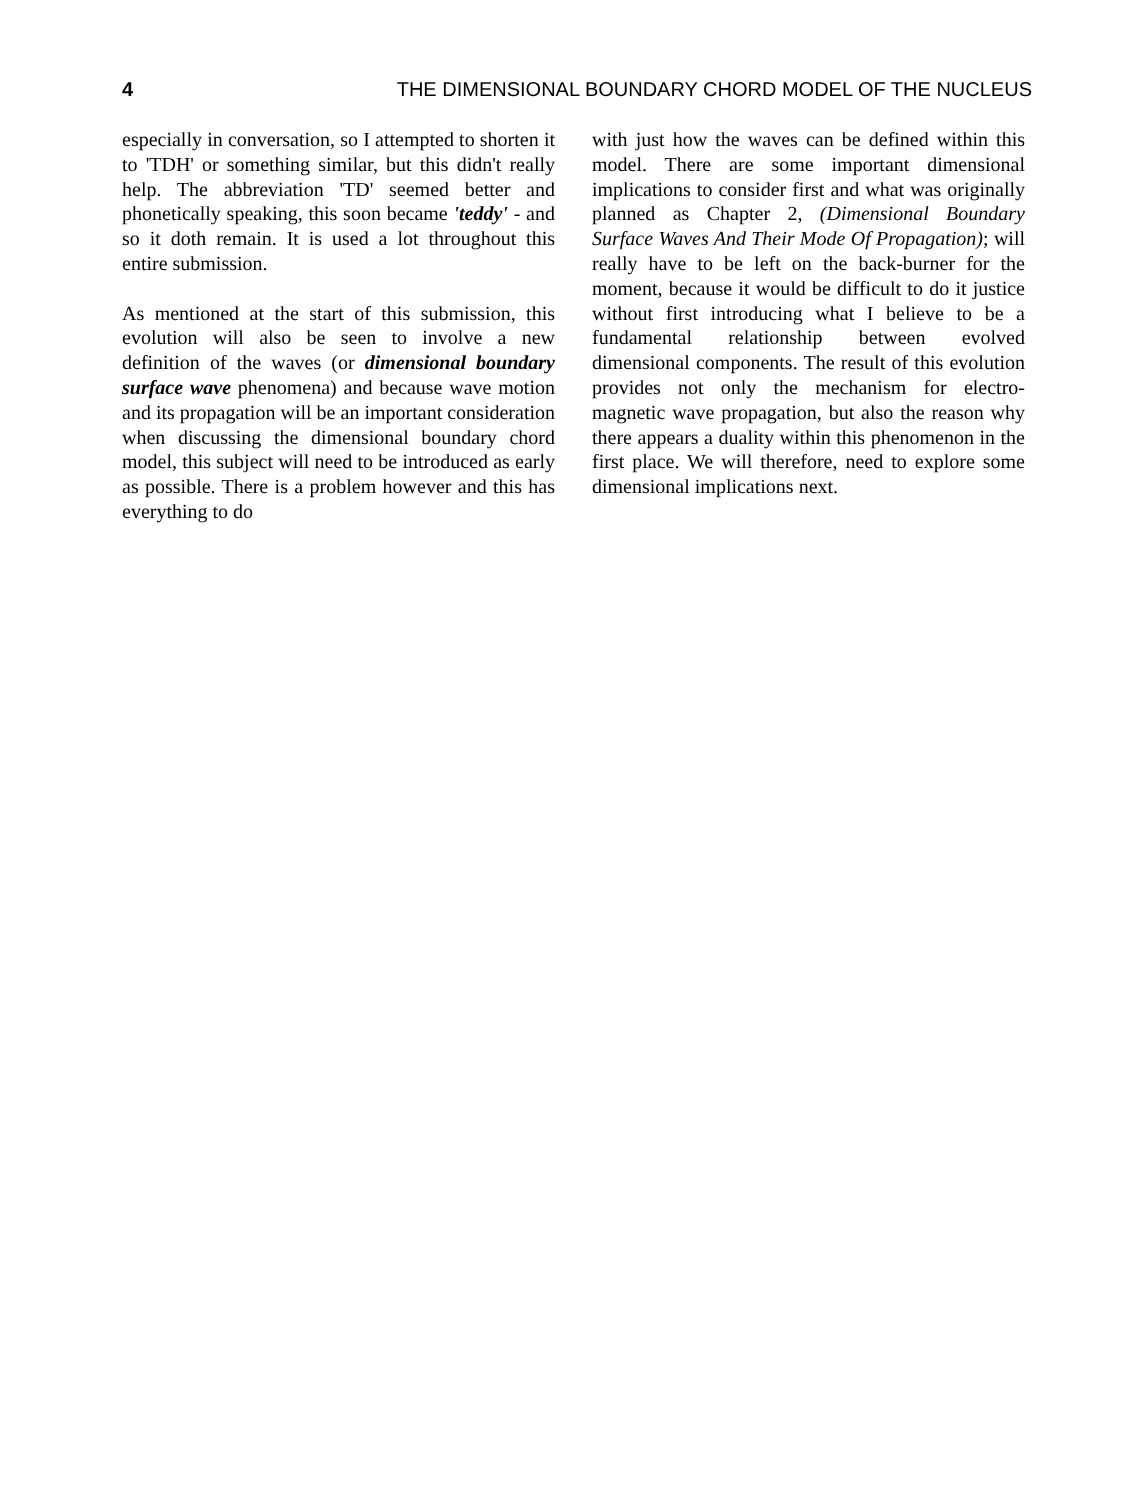4 THE DIMENSIONAL BOUNDARY CHORD MODEL OF THE NUCLEUS
especially in conversation, so I attempted to shorten it to 'TDH' or something similar, but this didn't really help. The abbreviation 'TD' seemed better and phonetically speaking, this soon became 'teddy' - and so it doth remain. It is used a lot throughout this entire submission.
As mentioned at the start of this submission, this evolution will also be seen to involve a new definition of the waves (or dimensional boundary surface wave phenomena) and because wave motion and its propagation will be an important consideration when discussing the dimensional boundary chord model, this subject will need to be introduced as early as possible. There is a problem however and this has everything to do
with just how the waves can be defined within this model. There are some important dimensional implications to consider first and what was originally planned as Chapter 2, (Dimensional Boundary Surface Waves And Their Mode Of Propagation); will really have to be left on the back-burner for the moment, because it would be difficult to do it justice without first introducing what I believe to be a fundamental relationship between evolved dimensional components. The result of this evolution provides not only the mechanism for electro-magnetic wave propagation, but also the reason why there appears a duality within this phenomenon in the first place. We will therefore, need to explore some dimensional implications next.